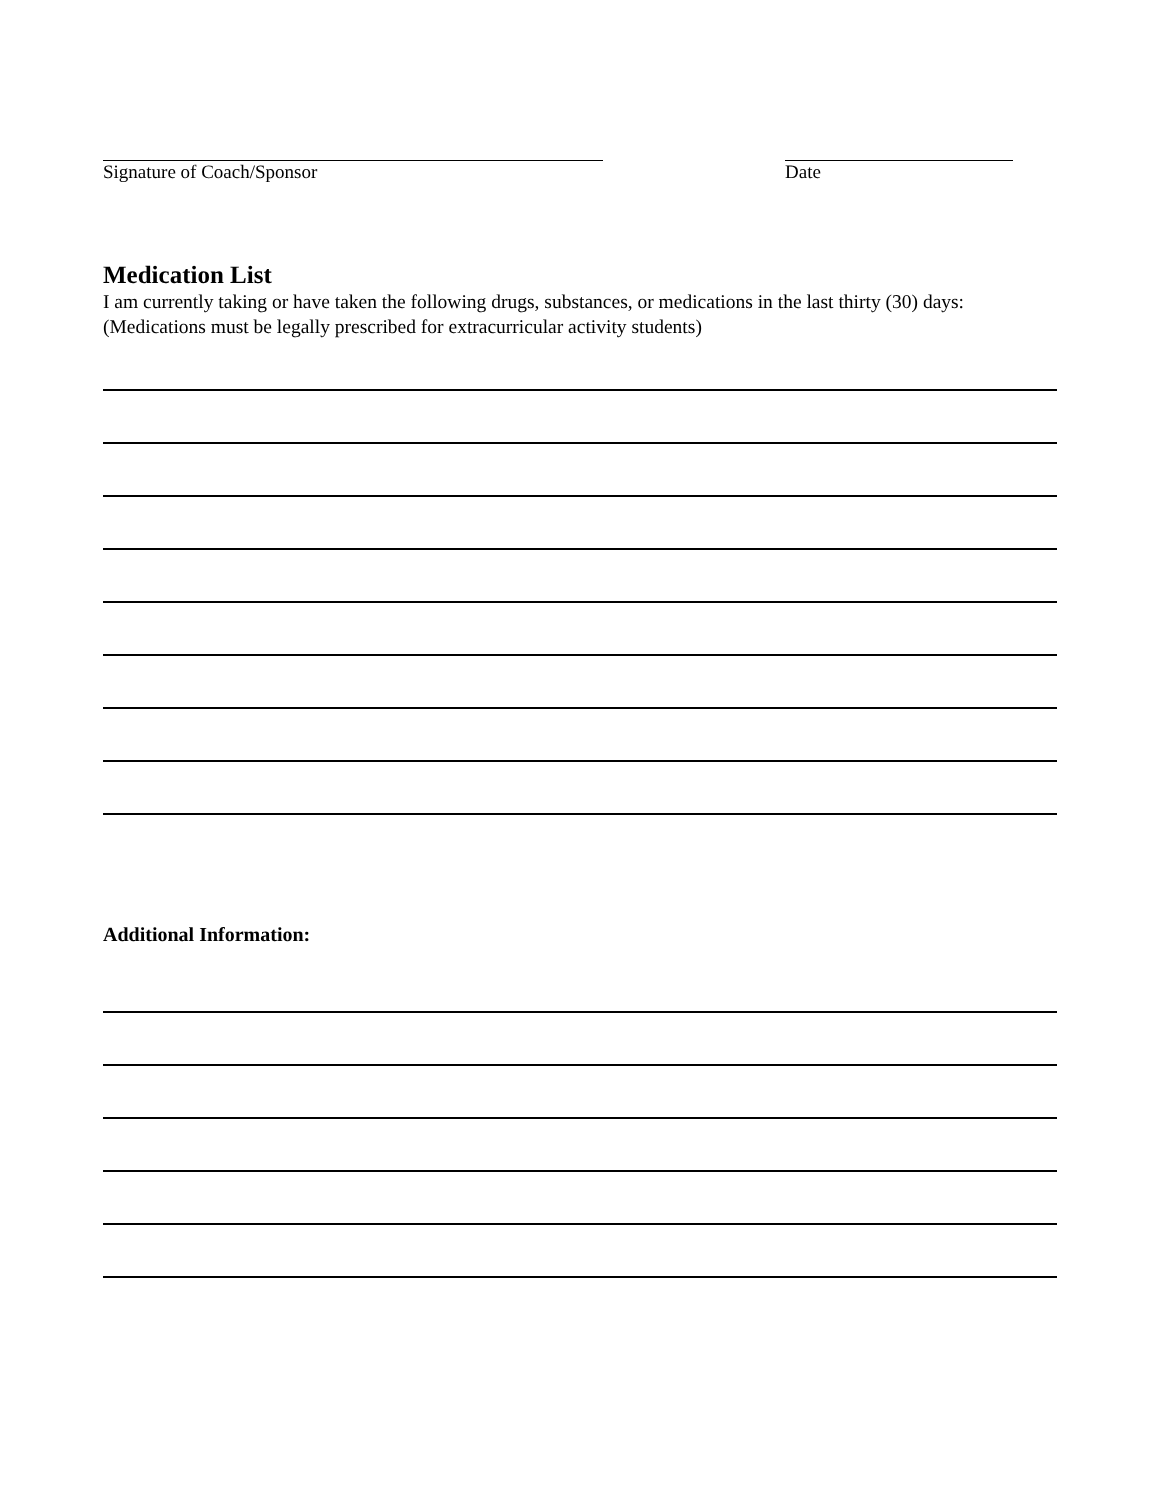Signature of Coach/Sponsor Date
Medication List
I am currently taking or have taken the following drugs, substances, or medications in the last thirty (30) days: (Medications must be legally prescribed for extracurricular activity students)
Additional Information: